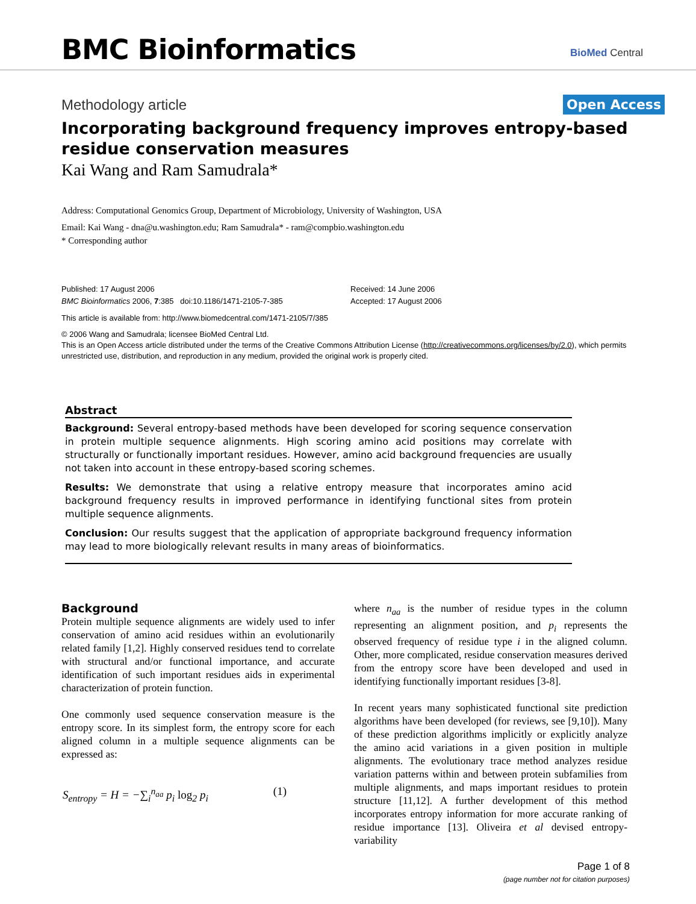BMC Bioinformatics BioMed Central
Methodology article Open Access
Incorporating background frequency improves entropy-based residue conservation measures
Kai Wang and Ram Samudrala*
Address: Computational Genomics Group, Department of Microbiology, University of Washington, USA
Email: Kai Wang - dna@u.washington.edu; Ram Samudrala* - ram@compbio.washington.edu
* Corresponding author
Published: 17 August 2006
BMC Bioinformatics 2006, 7:385 doi:10.1186/1471-2105-7-385
Received: 14 June 2006
Accepted: 17 August 2006
This article is available from: http://www.biomedcentral.com/1471-2105/7/385
© 2006 Wang and Samudrala; licensee BioMed Central Ltd.
This is an Open Access article distributed under the terms of the Creative Commons Attribution License (http://creativecommons.org/licenses/by/2.0), which permits unrestricted use, distribution, and reproduction in any medium, provided the original work is properly cited.
Abstract
Background: Several entropy-based methods have been developed for scoring sequence conservation in protein multiple sequence alignments. High scoring amino acid positions may correlate with structurally or functionally important residues. However, amino acid background frequencies are usually not taken into account in these entropy-based scoring schemes.
Results: We demonstrate that using a relative entropy measure that incorporates amino acid background frequency results in improved performance in identifying functional sites from protein multiple sequence alignments.
Conclusion: Our results suggest that the application of appropriate background frequency information may lead to more biologically relevant results in many areas of bioinformatics.
Background
Protein multiple sequence alignments are widely used to infer conservation of amino acid residues within an evolutionarily related family [1,2]. Highly conserved residues tend to correlate with structural and/or functional importance, and accurate identification of such important residues aids in experimental characterization of protein function.
One commonly used sequence conservation measure is the entropy score. In its simplest form, the entropy score for each aligned column in a multiple sequence alignments can be expressed as:
S<sub>entropy</sub> = H = −∑<sub>i</sub><sup>n<sub>aa</sub></sup> p<sub>i</sub> log<sub>2</sub> p<sub>i</sub> (1)
where n<sub>aa</sub> is the number of residue types in the column representing an alignment position, and p<sub>i</sub> represents the observed frequency of residue type i in the aligned column. Other, more complicated, residue conservation measures derived from the entropy score have been developed and used in identifying functionally important residues [3-8].
In recent years many sophisticated functional site prediction algorithms have been developed (for reviews, see [9,10]). Many of these prediction algorithms implicitly or explicitly analyze the amino acid variations in a given position in multiple alignments. The evolutionary trace method analyzes residue variation patterns within and between protein subfamilies from multiple alignments, and maps important residues to protein structure [11,12]. A further development of this method incorporates entropy information for more accurate ranking of residue importance [13]. Oliveira et al devised entropy-variability
Page 1 of 8
(page number not for citation purposes)